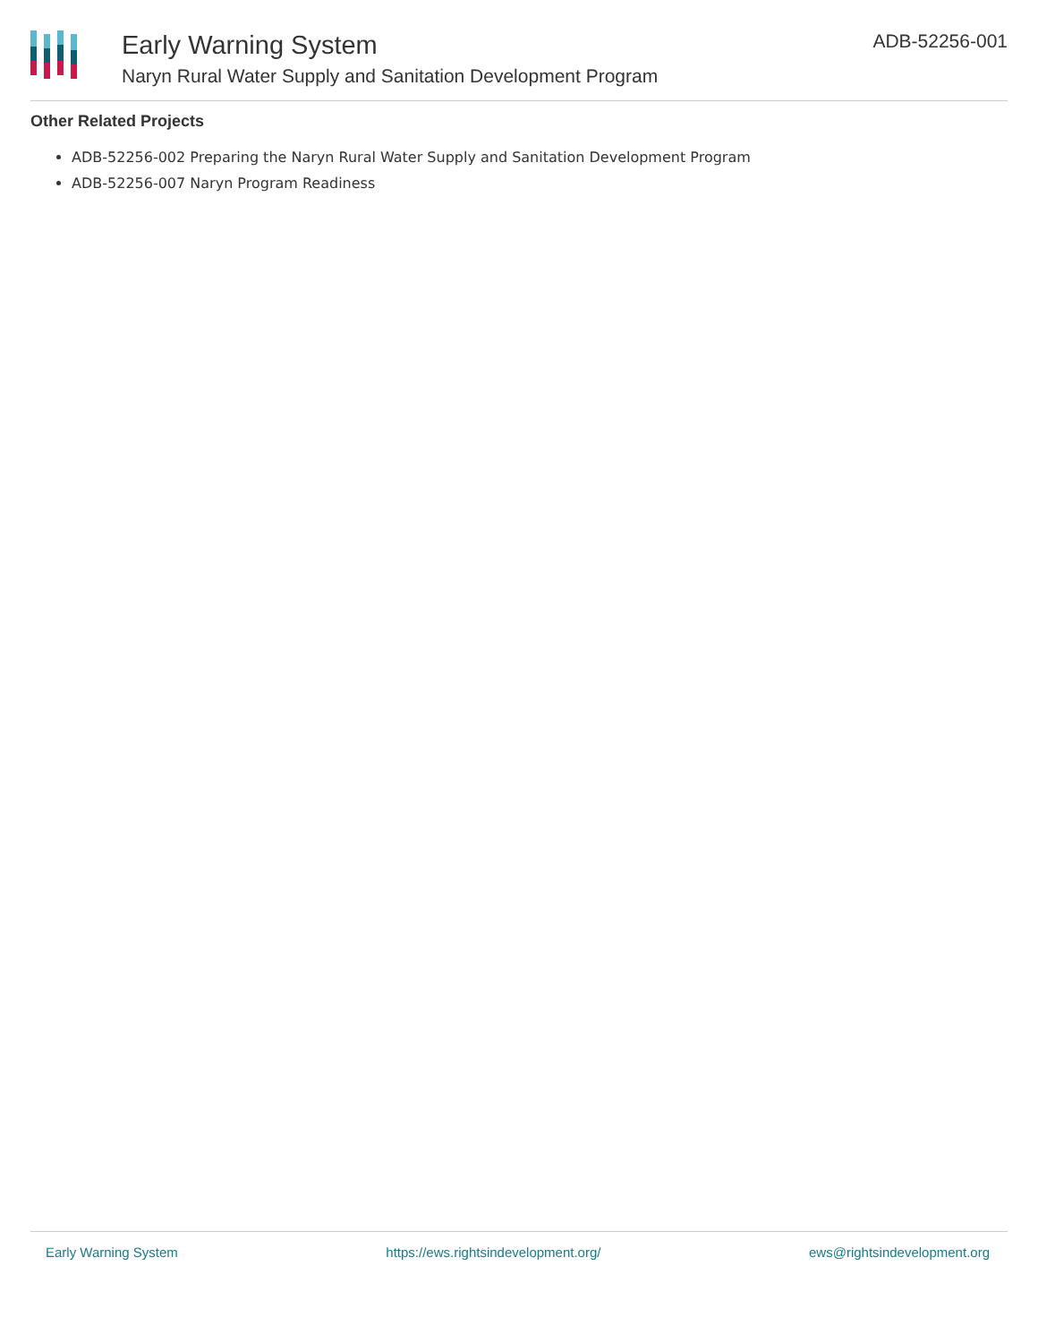Early Warning System
Naryn Rural Water Supply and Sanitation Development Program
ADB-52256-001
Other Related Projects
ADB-52256-002 Preparing the Naryn Rural Water Supply and Sanitation Development Program
ADB-52256-007 Naryn Program Readiness
Early Warning System https://ews.rightsindevelopment.org/ ews@rightsindevelopment.org